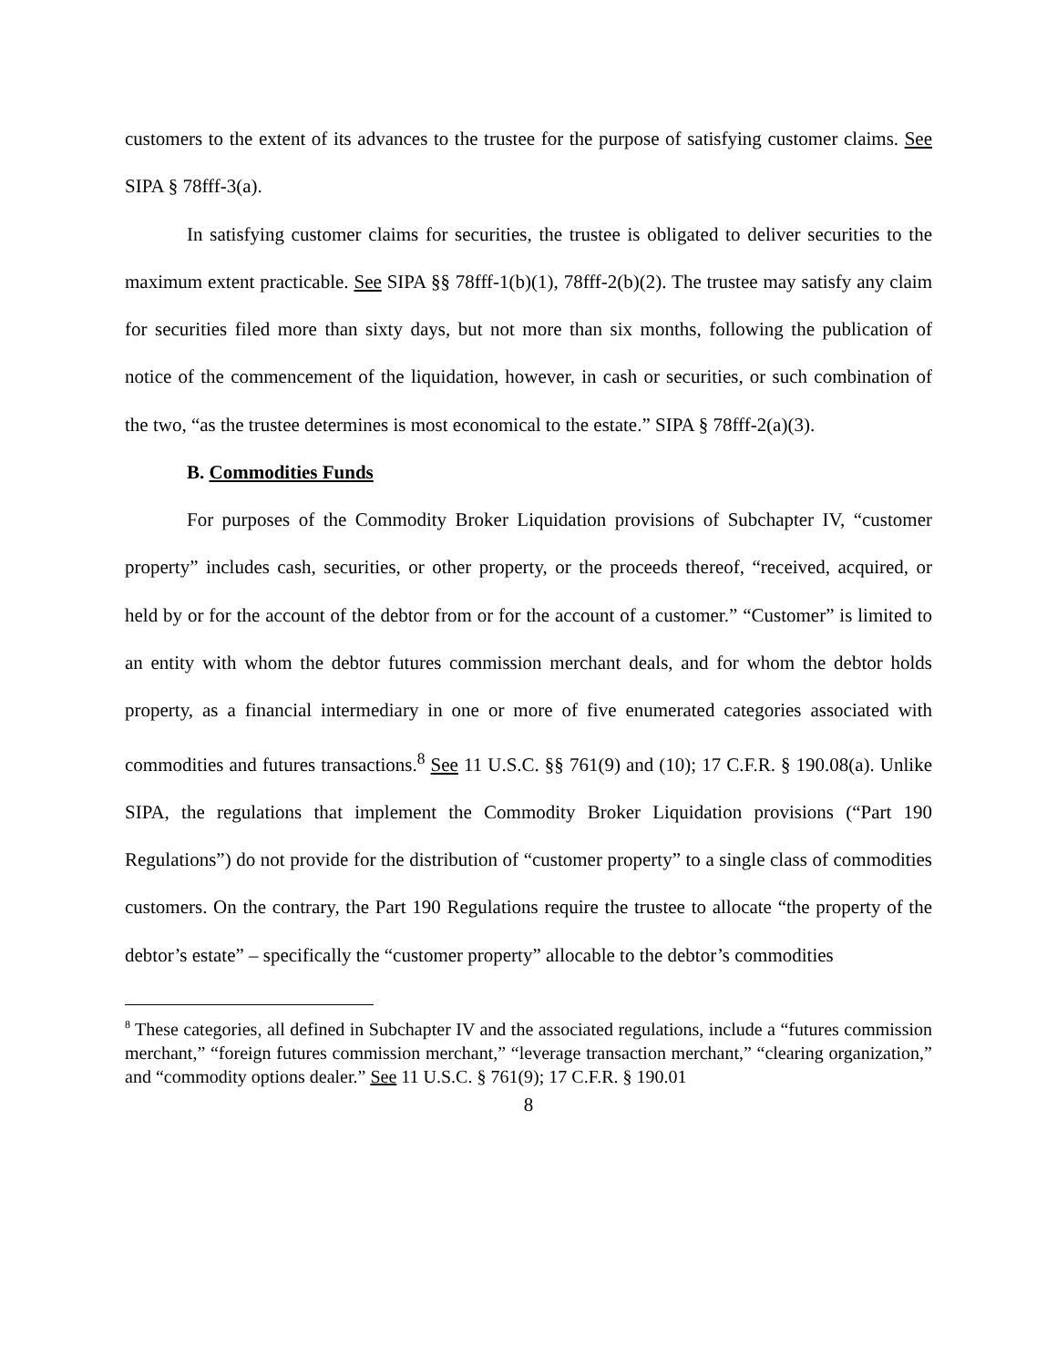customers to the extent of its advances to the trustee for the purpose of satisfying customer claims. See SIPA § 78fff-3(a).
In satisfying customer claims for securities, the trustee is obligated to deliver securities to the maximum extent practicable. See SIPA §§ 78fff-1(b)(1), 78fff-2(b)(2). The trustee may satisfy any claim for securities filed more than sixty days, but not more than six months, following the publication of notice of the commencement of the liquidation, however, in cash or securities, or such combination of the two, “as the trustee determines is most economical to the estate.” SIPA § 78fff-2(a)(3).
B. Commodities Funds
For purposes of the Commodity Broker Liquidation provisions of Subchapter IV, “customer property” includes cash, securities, or other property, or the proceeds thereof, “received, acquired, or held by or for the account of the debtor from or for the account of a customer.” “Customer” is limited to an entity with whom the debtor futures commission merchant deals, and for whom the debtor holds property, as a financial intermediary in one or more of five enumerated categories associated with commodities and futures transactions.<sup>8</sup> See 11 U.S.C. §§ 761(9) and (10); 17 C.F.R. § 190.08(a). Unlike SIPA, the regulations that implement the Commodity Broker Liquidation provisions (“Part 190 Regulations”) do not provide for the distribution of “customer property” to a single class of commodities customers. On the contrary, the Part 190 Regulations require the trustee to allocate “the property of the debtor’s estate” – specifically the “customer property” allocable to the debtor’s commodities
<sup>8</sup> These categories, all defined in Subchapter IV and the associated regulations, include a “futures commission merchant,” “foreign futures commission merchant,” “leverage transaction merchant,” “clearing organization,” and “commodity options dealer.” See 11 U.S.C. § 761(9); 17 C.F.R. § 190.01
8